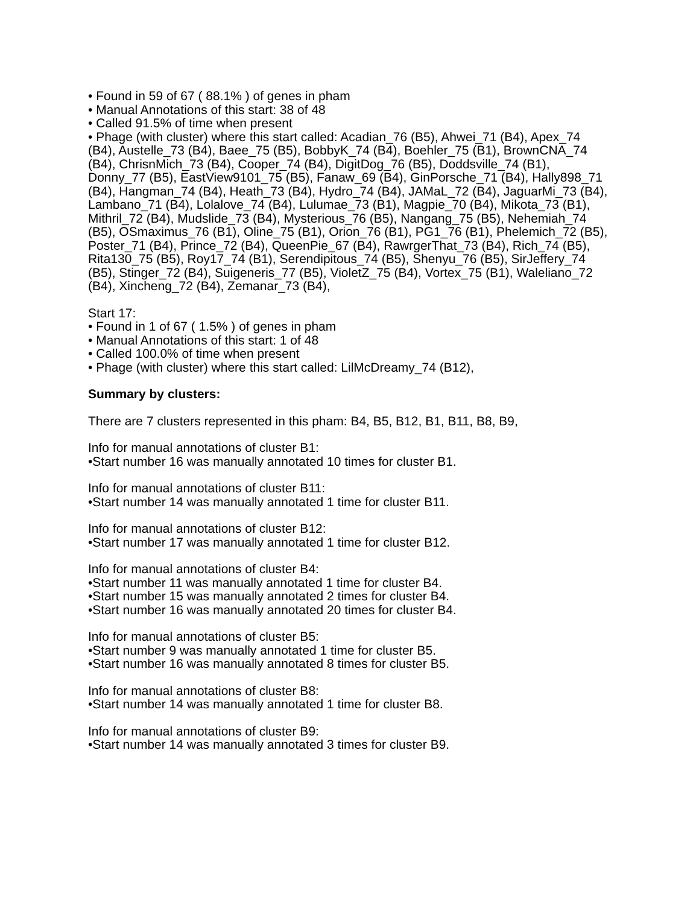• Found in 59 of 67 ( 88.1% ) of genes in pham
• Manual Annotations of this start: 38 of 48
• Called 91.5% of time when present
• Phage (with cluster) where this start called: Acadian_76 (B5), Ahwei_71 (B4), Apex_74 (B4), Austelle_73 (B4), Baee_75 (B5), BobbyK_74 (B4), Boehler_75 (B1), BrownCNA_74 (B4), ChrisnMich_73 (B4), Cooper_74 (B4), DigitDog_76 (B5), Doddsville_74 (B1), Donny_77 (B5), EastView9101_75 (B5), Fanaw_69 (B4), GinPorsche_71 (B4), Hally898_71 (B4), Hangman_74 (B4), Heath_73 (B4), Hydro_74 (B4), JAMaL_72 (B4), JaguarMi_73 (B4), Lambano_71 (B4), Lolalove_74 (B4), Lulumae_73 (B1), Magpie_70 (B4), Mikota_73 (B1), Mithril_72 (B4), Mudslide_73 (B4), Mysterious_76 (B5), Nangang_75 (B5), Nehemiah_74 (B5), OSmaximus_76 (B1), Oline_75 (B1), Orion_76 (B1), PG1_76 (B1), Phelemich_72 (B5), Poster_71 (B4), Prince_72 (B4), QueenPie_67 (B4), RawrgerThat_73 (B4), Rich_74 (B5), Rita130_75 (B5), Roy17_74 (B1), Serendipitous_74 (B5), Shenyu_76 (B5), SirJeffery_74 (B5), Stinger_72 (B4), Suigeneris_77 (B5), VioletZ_75 (B4), Vortex_75 (B1), Waleliano_72 (B4), Xincheng_72 (B4), Zemanar_73 (B4),
Start 17:
• Found in 1 of 67 ( 1.5% ) of genes in pham
• Manual Annotations of this start: 1 of 48
• Called 100.0% of time when present
• Phage (with cluster) where this start called: LilMcDreamy_74 (B12),
Summary by clusters:
There are 7 clusters represented in this pham: B4, B5, B12, B1, B11, B8, B9,
Info for manual annotations of cluster B1:
•Start number 16 was manually annotated 10 times for cluster B1.
Info for manual annotations of cluster B11:
•Start number 14 was manually annotated 1 time for cluster B11.
Info for manual annotations of cluster B12:
•Start number 17 was manually annotated 1 time for cluster B12.
Info for manual annotations of cluster B4:
•Start number 11 was manually annotated 1 time for cluster B4.
•Start number 15 was manually annotated 2 times for cluster B4.
•Start number 16 was manually annotated 20 times for cluster B4.
Info for manual annotations of cluster B5:
•Start number 9 was manually annotated 1 time for cluster B5.
•Start number 16 was manually annotated 8 times for cluster B5.
Info for manual annotations of cluster B8:
•Start number 14 was manually annotated 1 time for cluster B8.
Info for manual annotations of cluster B9:
•Start number 14 was manually annotated 3 times for cluster B9.